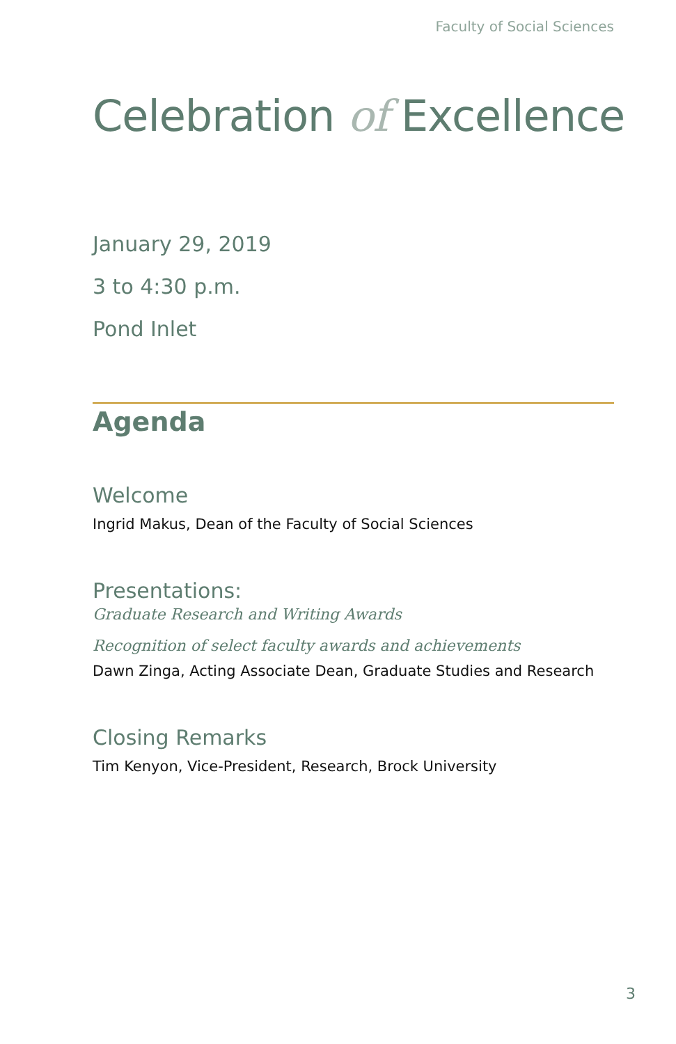Faculty of Social Sciences
Celebration of Excellence
January 29, 2019
3 to 4:30 p.m.
Pond Inlet
Agenda
Welcome
Ingrid Makus, Dean of the Faculty of Social Sciences
Presentations:
Graduate Research and Writing Awards
Recognition of select faculty awards and achievements
Dawn Zinga, Acting Associate Dean, Graduate Studies and Research
Closing Remarks
Tim Kenyon, Vice-President, Research, Brock University
3